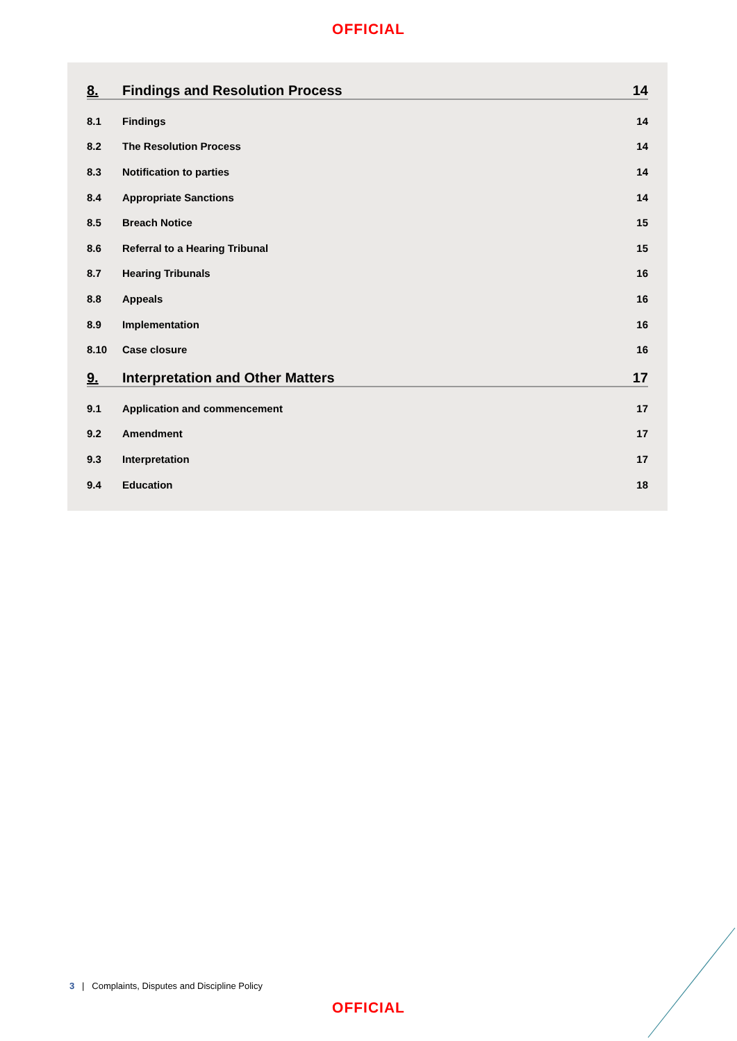OFFICIAL
8. Findings and Resolution Process 14
8.1 Findings 14
8.2 The Resolution Process 14
8.3 Notification to parties 14
8.4 Appropriate Sanctions 14
8.5 Breach Notice 15
8.6 Referral to a Hearing Tribunal 15
8.7 Hearing Tribunals 16
8.8 Appeals 16
8.9 Implementation 16
8.10 Case closure 16
9. Interpretation and Other Matters 17
9.1 Application and commencement 17
9.2 Amendment 17
9.3 Interpretation 17
9.4 Education 18
3 | Complaints, Disputes and Discipline Policy
OFFICIAL